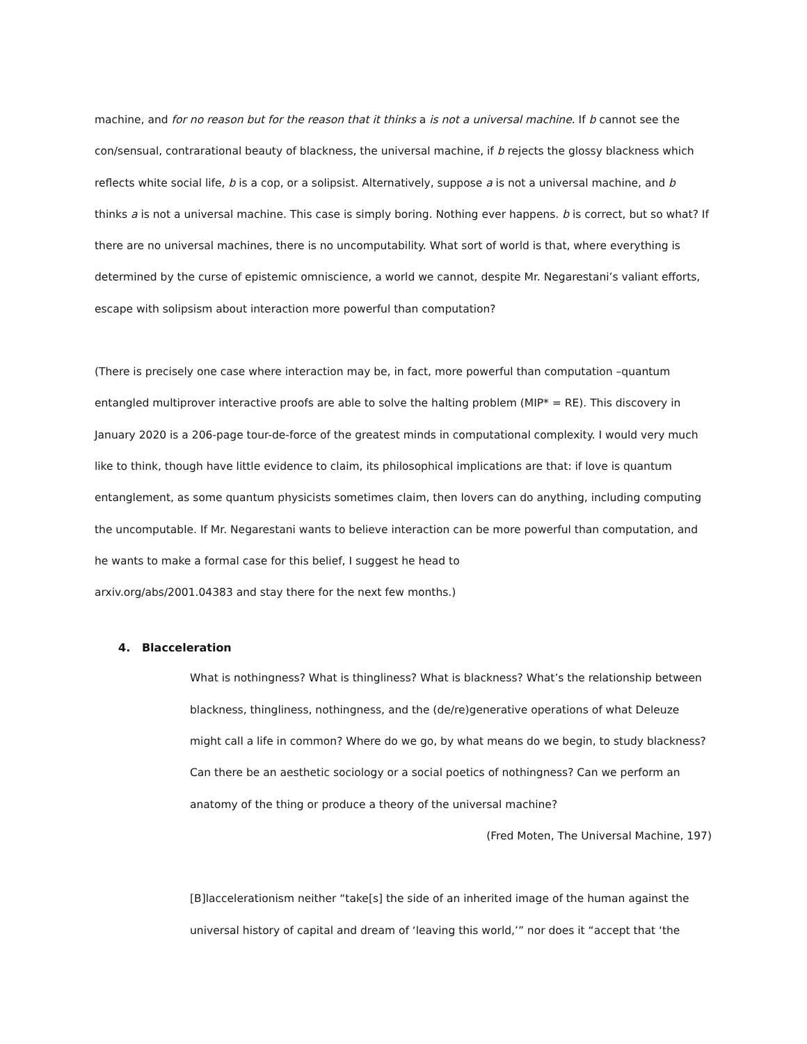machine, and for no reason but for the reason that it thinks a is not a universal machine. If b cannot see the con/sensual, contrarational beauty of blackness, the universal machine, if b rejects the glossy blackness which reflects white social life, b is a cop, or a solipsist. Alternatively, suppose a is not a universal machine, and b thinks a is not a universal machine. This case is simply boring. Nothing ever happens. b is correct, but so what? If there are no universal machines, there is no uncomputability. What sort of world is that, where everything is determined by the curse of epistemic omniscience, a world we cannot, despite Mr. Negarestani’s valiant efforts, escape with solipsism about interaction more powerful than computation?
(There is precisely one case where interaction may be, in fact, more powerful than computation –quantum entangled multiprover interactive proofs are able to solve the halting problem (MIP* = RE). This discovery in January 2020 is a 206-page tour-de-force of the greatest minds in computational complexity. I would very much like to think, though have little evidence to claim, its philosophical implications are that: if love is quantum entanglement, as some quantum physicists sometimes claim, then lovers can do anything, including computing the uncomputable. If Mr. Negarestani wants to believe interaction can be more powerful than computation, and he wants to make a formal case for this belief, I suggest he head to
arxiv.org/abs/2001.04383 and stay there for the next few months.)
4. Blacceleration
What is nothingness? What is thingliness? What is blackness? What’s the relationship between blackness, thingliness, nothingness, and the (de/re)generative operations of what Deleuze might call a life in common? Where do we go, by what means do we begin, to study blackness? Can there be an aesthetic sociology or a social poetics of nothingness? Can we perform an anatomy of the thing or produce a theory of the universal machine?
(Fred Moten, The Universal Machine, 197)
[B]laccelerationism neither “take[s] the side of an inherited image of the human against the universal history of capital and dream of ‘leaving this world,’” nor does it “accept that ‘the